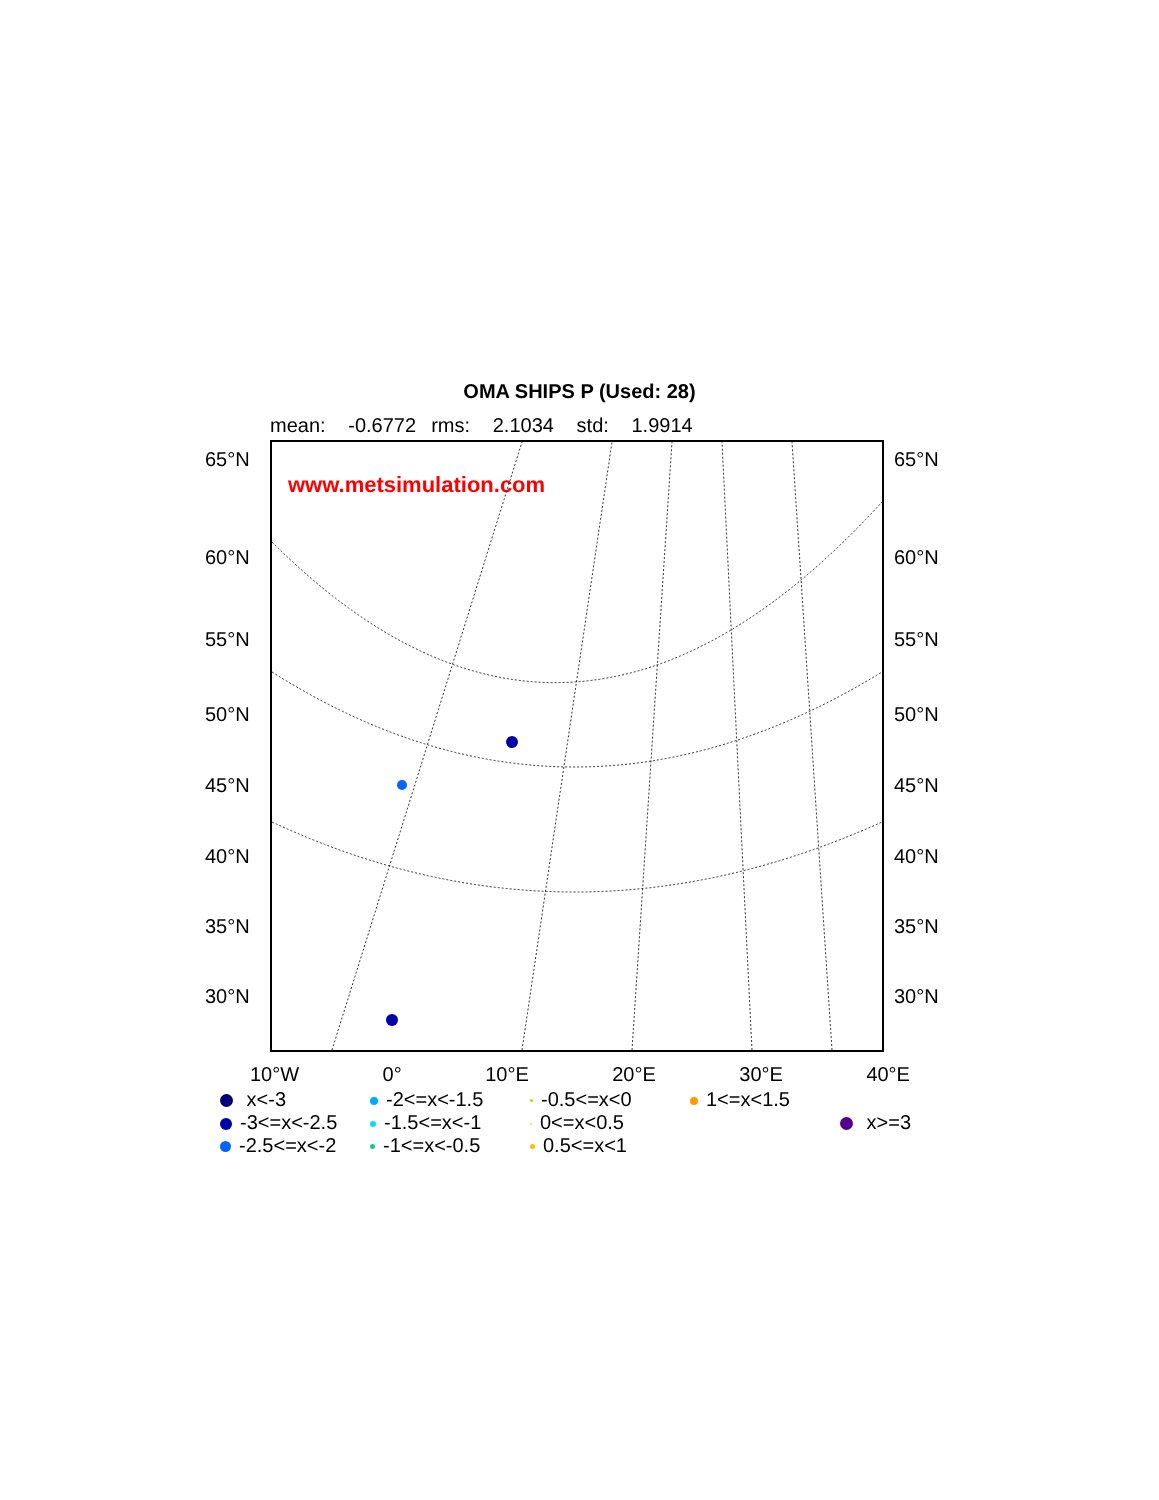OMA SHIPS P (Used: 28)
mean: -0.6772 rms: 2.1034 std: 1.9914
www.metsimulation.com
65°N 65°N
60°N 60°N
55°N 55°N
50°N 50°N
45°N 45°N
40°N 40°N
35°N 35°N
30°N 30°N
10°W 0° 10°E 20°E 30°E 40°E
x<-3 -2<=x<-1.5 -0.5<=x<0 1<=x<1.5 -3<=x<-2.5 -1.5<=x<-1 0<=x<0.5 x>=3 -2.5<=x<-2 -1<=x<-0.5 0.5<=x<1